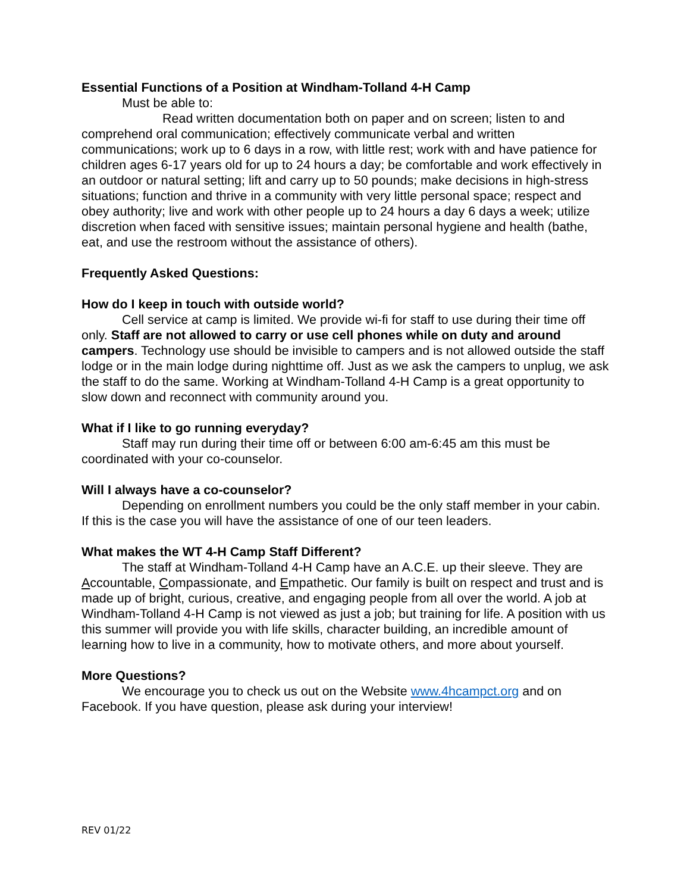Essential Functions of a Position at Windham-Tolland 4-H Camp
Must be able to:
Read written documentation both on paper and on screen; listen to and comprehend oral communication; effectively communicate verbal and written communications; work up to 6 days in a row, with little rest; work with and have patience for children ages 6-17 years old for up to 24 hours a day; be comfortable and work effectively in an outdoor or natural setting; lift and carry up to 50 pounds; make decisions in high-stress situations; function and thrive in a community with very little personal space; respect and obey authority; live and work with other people up to 24 hours a day 6 days a week; utilize discretion when faced with sensitive issues; maintain personal hygiene and health (bathe, eat, and use the restroom without the assistance of others).
Frequently Asked Questions:
How do I keep in touch with outside world?
Cell service at camp is limited. We provide wi-fi for staff to use during their time off only. Staff are not allowed to carry or use cell phones while on duty and around campers. Technology use should be invisible to campers and is not allowed outside the staff lodge or in the main lodge during nighttime off. Just as we ask the campers to unplug, we ask the staff to do the same. Working at Windham-Tolland 4-H Camp is a great opportunity to slow down and reconnect with community around you.
What if I like to go running everyday?
Staff may run during their time off or between 6:00 am-6:45 am this must be coordinated with your co-counselor.
Will I always have a co-counselor?
Depending on enrollment numbers you could be the only staff member in your cabin. If this is the case you will have the assistance of one of our teen leaders.
What makes the WT 4-H Camp Staff Different?
The staff at Windham-Tolland 4-H Camp have an A.C.E. up their sleeve. They are Accountable, Compassionate, and Empathetic. Our family is built on respect and trust and is made up of bright, curious, creative, and engaging people from all over the world. A job at Windham-Tolland 4-H Camp is not viewed as just a job; but training for life. A position with us this summer will provide you with life skills, character building, an incredible amount of learning how to live in a community, how to motivate others, and more about yourself.
More Questions?
We encourage you to check us out on the Website www.4hcampct.org and on Facebook. If you have question, please ask during your interview!
REV 01/22